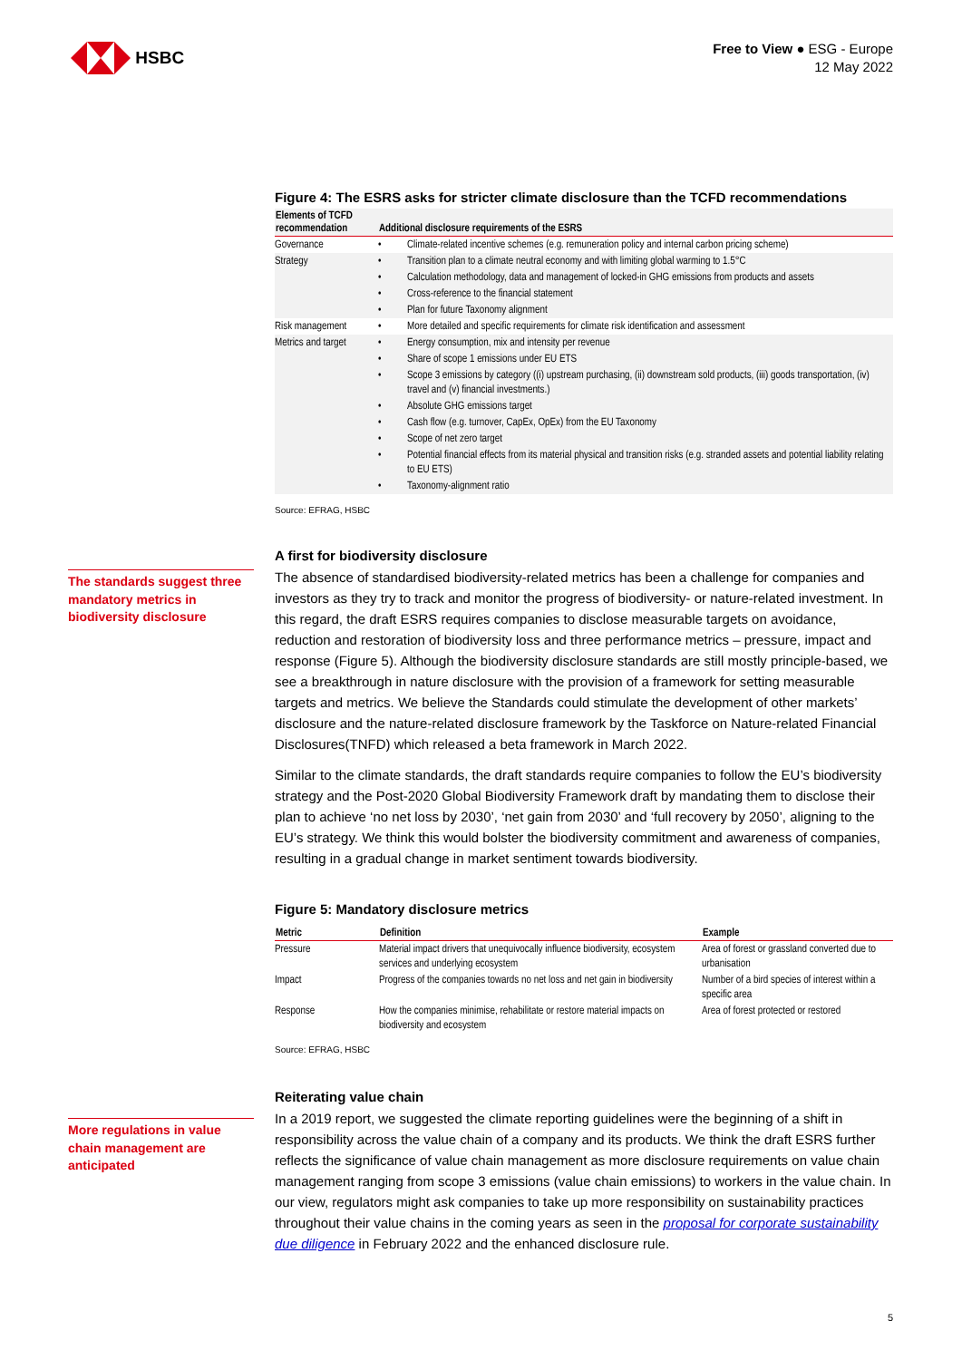HSBC
Free to View ● ESG - Europe
12 May 2022
Figure 4: The ESRS asks for stricter climate disclosure than the TCFD recommendations
| Elements of TCFD recommendation | Additional disclosure requirements of the ESRS | |
| --- | --- | --- |
| Governance | • | Climate-related incentive schemes (e.g. remuneration policy and internal carbon pricing scheme) |
| Strategy | • | Transition plan to a climate neutral economy and with limiting global warming to 1.5°C |
| | • | Calculation methodology, data and management of locked-in GHG emissions from products and assets |
| | • | Cross-reference to the financial statement |
| | • | Plan for future Taxonomy alignment |
| Risk management | • | More detailed and specific requirements for climate risk identification and assessment |
| Metrics and target | • | Energy consumption, mix and intensity per revenue |
| | • | Share of scope 1 emissions under EU ETS |
| | • | Scope 3 emissions by category ((i) upstream purchasing, (ii) downstream sold products, (iii) goods transportation, (iv) travel and (v) financial investments.) |
| | • | Absolute GHG emissions target |
| | • | Cash flow (e.g. turnover, CapEx, OpEx) from the EU Taxonomy |
| | • | Scope of net zero target |
| | • | Potential financial effects from its material physical and transition risks (e.g. stranded assets and potential liability relating to EU ETS) |
| | • | Taxonomy-alignment ratio |
Source: EFRAG, HSBC
The standards suggest three mandatory metrics in biodiversity disclosure
A first for biodiversity disclosure
The absence of standardised biodiversity-related metrics has been a challenge for companies and investors as they try to track and monitor the progress of biodiversity- or nature-related investment. In this regard, the draft ESRS requires companies to disclose measurable targets on avoidance, reduction and restoration of biodiversity loss and three performance metrics – pressure, impact and response (Figure 5). Although the biodiversity disclosure standards are still mostly principle-based, we see a breakthrough in nature disclosure with the provision of a framework for setting measurable targets and metrics. We believe the Standards could stimulate the development of other markets’ disclosure and the nature-related disclosure framework by the Taskforce on Nature-related Financial Disclosures(TNFD) which released a beta framework in March 2022.
Similar to the climate standards, the draft standards require companies to follow the EU’s biodiversity strategy and the Post-2020 Global Biodiversity Framework draft by mandating them to disclose their plan to achieve ‘no net loss by 2030’, ‘net gain from 2030’ and ‘full recovery by 2050’, aligning to the EU’s strategy. We think this would bolster the biodiversity commitment and awareness of companies, resulting in a gradual change in market sentiment towards biodiversity.
Figure 5: Mandatory disclosure metrics
| Metric | Definition | Example |
| --- | --- | --- |
| Pressure | Material impact drivers that unequivocally influence biodiversity, ecosystem services and underlying ecosystem | Area of forest or grassland converted due to urbanisation |
| Impact | Progress of the companies towards no net loss and net gain in biodiversity | Number of a bird species of interest within a specific area |
| Response | How the companies minimise, rehabilitate or restore material impacts on biodiversity and ecosystem | Area of forest protected or restored |
Source: EFRAG, HSBC
More regulations in value chain management are anticipated
Reiterating value chain
In a 2019 report, we suggested the climate reporting guidelines were the beginning of a shift in responsibility across the value chain of a company and its products. We think the draft ESRS further reflects the significance of value chain management as more disclosure requirements on value chain management ranging from scope 3 emissions (value chain emissions) to workers in the value chain. In our view, regulators might ask companies to take up more responsibility on sustainability practices throughout their value chains in the coming years as seen in the proposal for corporate sustainability due diligence in February 2022 and the enhanced disclosure rule.
5